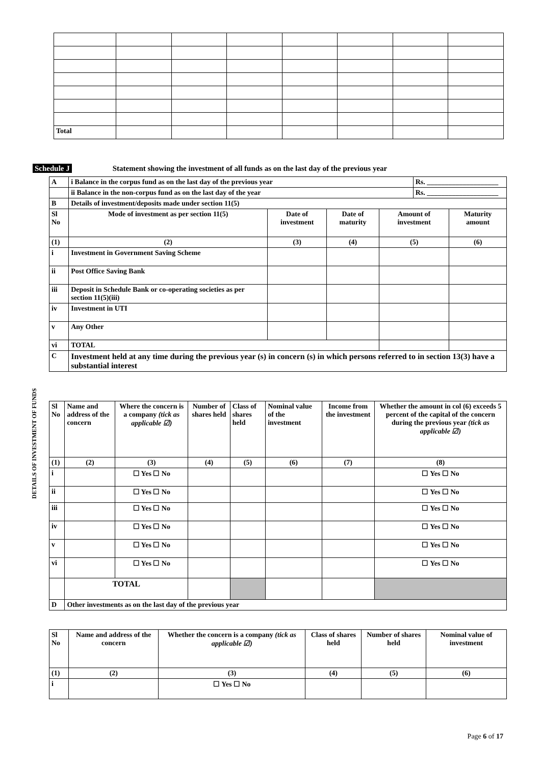| | Total | | | | | | | |
Schedule J Statement showing the investment of all funds as on the last day of the previous year
DETAILS OF INVESTMENT OF FUNDS
| A | i Balance in the corpus fund as on the last day of the previous year | | | | Rs. ____________________ | |
| | ii Balance in the non-corpus fund as on the last day of the year | | | | Rs. ____________________ | |
| B | Details of investment/deposits made under section 11(5) | | | | | |
| Sl No | Mode of investment as per section 11(5) | Date of investment | Date of maturity | Amount of investment | | Maturity amount |
| (1) | (2) | (3) | (4) | (5) | | (6) |
| i | Investment in Government Saving Scheme | | | | | |
| ii | Post Office Saving Bank | | | | | |
| iii | Deposit in Schedule Bank or co-operating societies as per section 11(5)(iii) | | | | | |
| iv | Investment in UTI | | | | | |
| v | Any Other | | | | | |
| vi | TOTAL | | | | | |
| C | Investment held at any time during the previous year (s) in concern (s) in which persons referred to in section 13(3) have a substantial interest | | | | | |
| Sl No | Name and address of the concern | Where the concern is a company (tick as applicable ☑) | Number of shares held | Class of shares held | Nominal value of the investment | Income from the investment | Whether the amount in col (6) exceeds 5 percent of the capital of the concern during the previous year (tick as applicable ☑) |
| (1) | (2) | (3) | (4) | (5) | (6) | (7) | (8) |
| i | | ☐ Yes ☐ No | | | | | ☐ Yes ☐ No |
| ii | | ☐ Yes ☐ No | | | | | ☐ Yes ☐ No |
| iii | | ☐ Yes ☐ No | | | | | ☐ Yes ☐ No |
| iv | | ☐ Yes ☐ No | | | | | ☐ Yes ☐ No |
| v | | ☐ Yes ☐ No | | | | | ☐ Yes ☐ No |
| vi | | ☐ Yes ☐ No | | | | | ☐ Yes ☐ No |
| | TOTAL | | | | | | |
| D | Other investments as on the last day of the previous year | | | | | | |
| Sl No | Name and address of the concern | Whether the concern is a company (tick as applicable ☑) | Class of shares held | Number of shares held | Nominal value of investment |
| (1) | (2) | (3) | (4) | (5) | (6) |
| i | | ☐ Yes ☐ No | | | |
Page 6 of 17